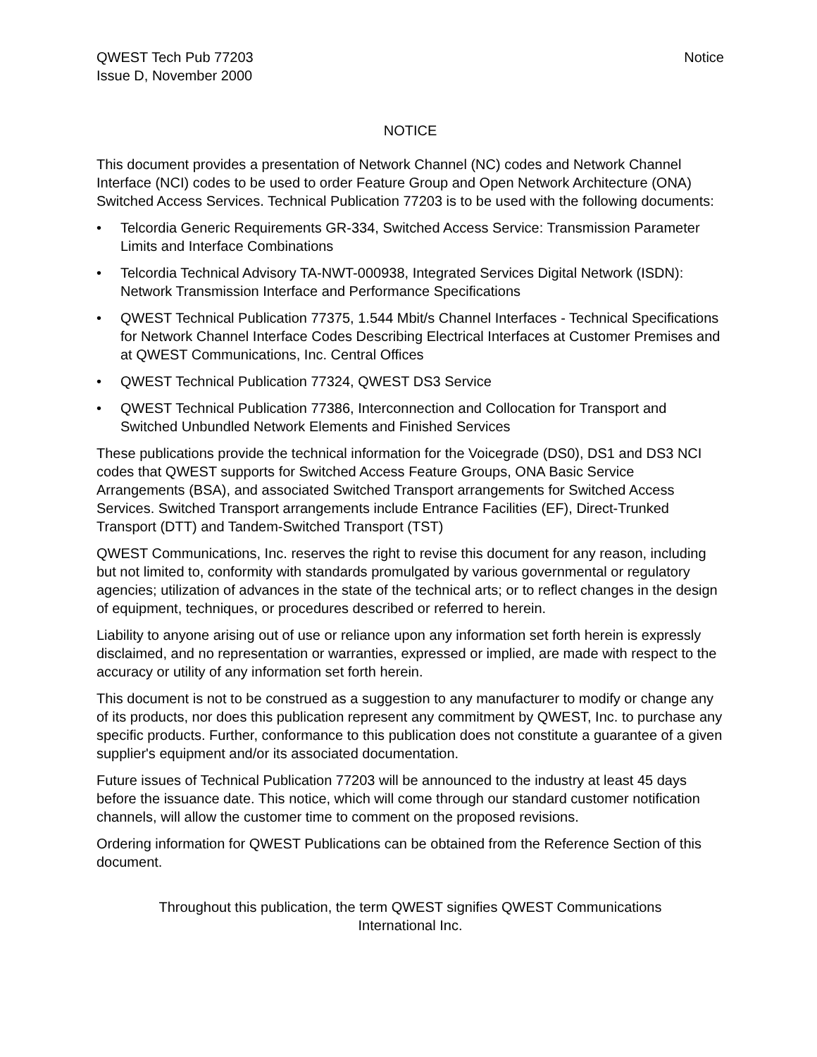QWEST Tech Pub 77203
Issue D, November 2000
Notice
NOTICE
This document provides a presentation of Network Channel (NC) codes and Network Channel Interface (NCI) codes to be used to order Feature Group and Open Network Architecture (ONA) Switched Access Services. Technical Publication 77203 is to be used with the following documents:
• Telcordia Generic Requirements GR-334, Switched Access Service: Transmission Parameter Limits and Interface Combinations
• Telcordia Technical Advisory TA-NWT-000938, Integrated Services Digital Network (ISDN): Network Transmission Interface and Performance Specifications
• QWEST Technical Publication 77375, 1.544 Mbit/s Channel Interfaces - Technical Specifications for Network Channel Interface Codes Describing Electrical Interfaces at Customer Premises and at QWEST Communications, Inc. Central Offices
• QWEST Technical Publication 77324, QWEST DS3 Service
• QWEST Technical Publication 77386, Interconnection and Collocation for Transport and Switched Unbundled Network Elements and Finished Services
These publications provide the technical information for the Voicegrade (DS0), DS1 and DS3 NCI codes that QWEST supports for Switched Access Feature Groups, ONA Basic Service Arrangements (BSA), and associated Switched Transport arrangements for Switched Access Services. Switched Transport arrangements include Entrance Facilities (EF), Direct-Trunked Transport (DTT) and Tandem-Switched Transport (TST)
QWEST Communications, Inc. reserves the right to revise this document for any reason, including but not limited to, conformity with standards promulgated by various governmental or regulatory agencies; utilization of advances in the state of the technical arts; or to reflect changes in the design of equipment, techniques, or procedures described or referred to herein.
Liability to anyone arising out of use or reliance upon any information set forth herein is expressly disclaimed, and no representation or warranties, expressed or implied, are made with respect to the accuracy or utility of any information set forth herein.
This document is not to be construed as a suggestion to any manufacturer to modify or change any of its products, nor does this publication represent any commitment by QWEST, Inc. to purchase any specific products. Further, conformance to this publication does not constitute a guarantee of a given supplier's equipment and/or its associated documentation.
Future issues of Technical Publication 77203 will be announced to the industry at least 45 days before the issuance date. This notice, which will come through our standard customer notification channels, will allow the customer time to comment on the proposed revisions.
Ordering information for QWEST Publications can be obtained from the Reference Section of this document.
Throughout this publication, the term QWEST signifies QWEST Communications
International Inc.